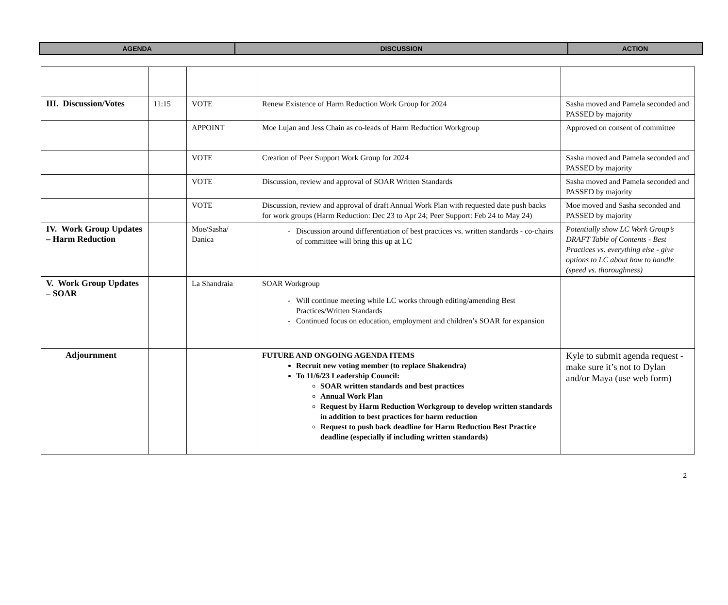| AGENDA | DISCUSSION | ACTION |
| III. Discussion/Votes | 11:15 | VOTE | Renew Existence of Harm Reduction Work Group for 2024 | Sasha moved and Pamela seconded and PASSED by majority |
| | | APPOINT | Moe Lujan and Jess Chain as co-leads of Harm Reduction Workgroup | Approved on consent of committee |
| | | VOTE | Creation of Peer Support Work Group for 2024 | Sasha moved and Pamela seconded and PASSED by majority |
| | | VOTE | Discussion, review and approval of SOAR Written Standards | Sasha moved and Pamela seconded and PASSED by majority |
| | | VOTE | Discussion, review and approval of draft Annual Work Plan with requested date push backs for work groups (Harm Reduction: Dec 23 to Apr 24; Peer Support: Feb 24 to May 24) | Moe moved and Sasha seconded and PASSED by majority |
| IV. Work Group Updates – Harm Reduction | | Moe/Sasha/ Danica | Discussion around differentiation of best practices vs. written standards - co-chairs of committee will bring this up at LC | Potentially show LC Work Group’s DRAFT Table of Contents - Best Practices vs. everything else - give options to LC about how to handle (speed vs. thoroughness) |
| V. Work Group Updates – SOAR | | La Shandraia | SOAR Workgroup Will continue meeting while LC works through editing/amending Best Practices/Written Standards Continued focus on education, employment and children’s SOAR for expansion | |
| Adjournment | | | FUTURE AND ONGOING AGENDA ITEMS Recruit new voting member (to replace Shakendra) To 11/6/23 Leadership Council: SOAR written standards and best practices Annual Work Plan Request by Harm Reduction Workgroup to develop written standards in addition to best practices for harm reduction Request to push back deadline for Harm Reduction Best Practice deadline (especially if including written standards) | Kyle to submit agenda request - make sure it’s not to Dylan and/or Maya (use web form) |
2